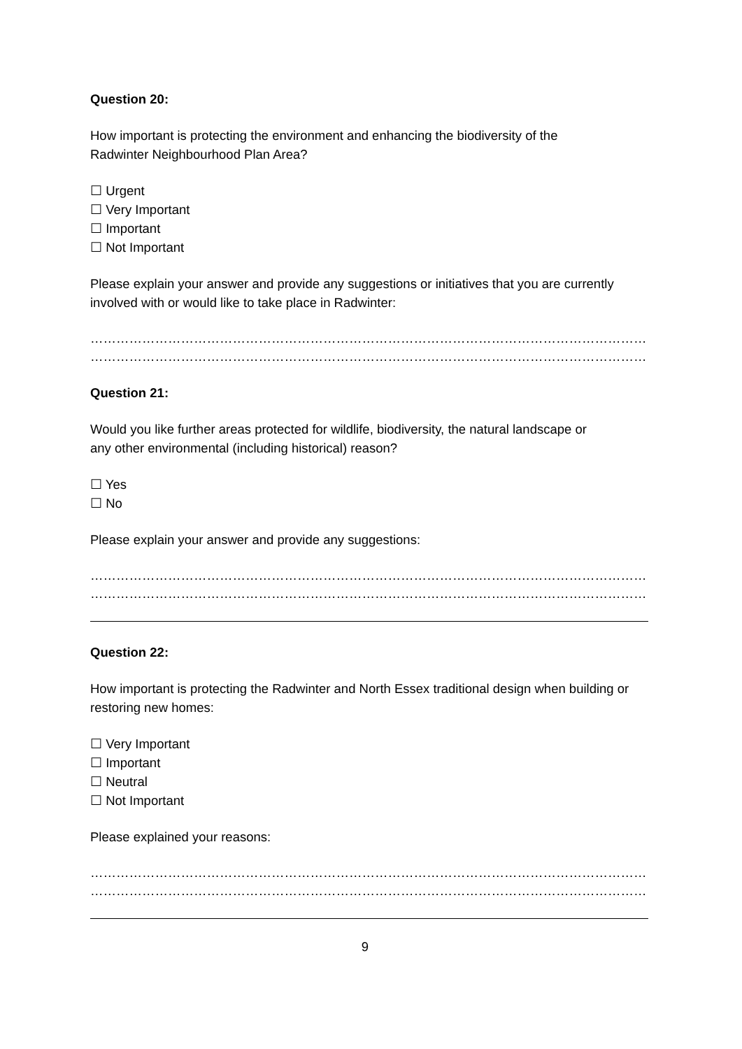Question 20:
How important is protecting the environment and enhancing the biodiversity of the
Radwinter Neighbourhood Plan Area?
☐ Urgent
☐ Very Important
☐ Important
☐ Not Important
Please explain your answer and provide any suggestions or initiatives that you are currently involved with or would like to take place in Radwinter:
……………………………………………………………………………………………………………………………………………………
……………………………………………………………………………………………………………………………………………………
Question 21:
Would you like further areas protected for wildlife, biodiversity, the natural landscape or
any other environmental (including historical) reason?
☐ Yes
☐ No
Please explain your answer and provide any suggestions:
……………………………………………………………………………………………………………………………………………………
……………………………………………………………………………………………………………………………………………………
Question 22:
How important is protecting the Radwinter and North Essex traditional design when building or restoring new homes:
☐ Very Important
☐ Important
☐ Neutral
☐ Not Important
Please explained your reasons:
……………………………………………………………………………………………………………………………………………………
……………………………………………………………………………………………………………………………………………………
9